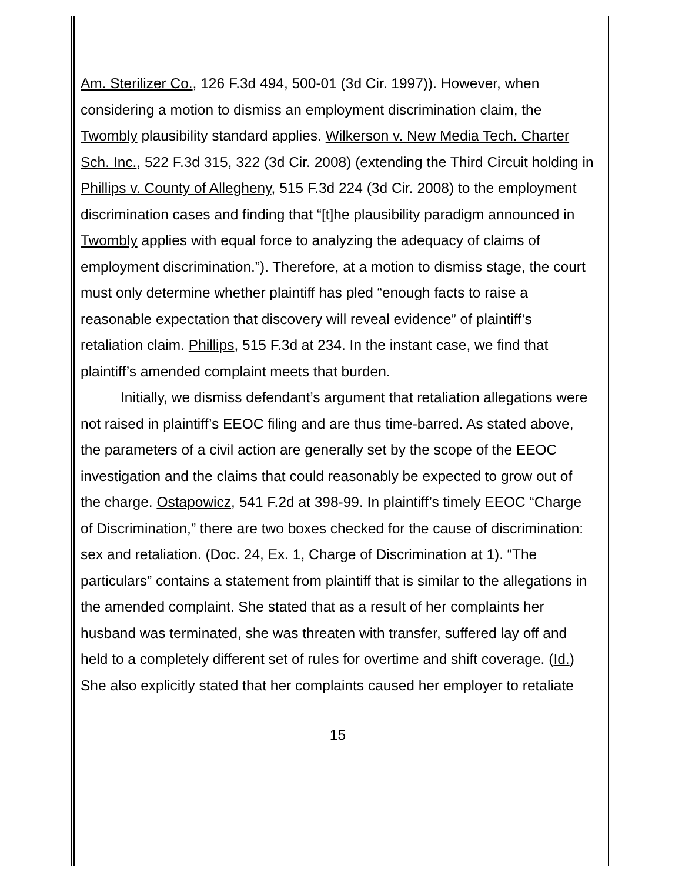Am. Sterilizer Co., 126 F.3d 494, 500-01 (3d Cir. 1997)). However, when considering a motion to dismiss an employment discrimination claim, the Twombly plausibility standard applies. Wilkerson v. New Media Tech. Charter Sch. Inc., 522 F.3d 315, 322 (3d Cir. 2008) (extending the Third Circuit holding in Phillips v. County of Allegheny, 515 F.3d 224 (3d Cir. 2008) to the employment discrimination cases and finding that “[t]he plausibility paradigm announced in Twombly applies with equal force to analyzing the adequacy of claims of employment discrimination.”). Therefore, at a motion to dismiss stage, the court must only determine whether plaintiff has pled “enough facts to raise a reasonable expectation that discovery will reveal evidence” of plaintiff’s retaliation claim. Phillips, 515 F.3d at 234. In the instant case, we find that plaintiff’s amended complaint meets that burden.
Initially, we dismiss defendant’s argument that retaliation allegations were not raised in plaintiff’s EEOC filing and are thus time-barred. As stated above, the parameters of a civil action are generally set by the scope of the EEOC investigation and the claims that could reasonably be expected to grow out of the charge. Ostapowicz, 541 F.2d at 398-99. In plaintiff’s timely EEOC “Charge of Discrimination,” there are two boxes checked for the cause of discrimination: sex and retaliation. (Doc. 24, Ex. 1, Charge of Discrimination at 1). “The particulars” contains a statement from plaintiff that is similar to the allegations in the amended complaint. She stated that as a result of her complaints her husband was terminated, she was threaten with transfer, suffered lay off and held to a completely different set of rules for overtime and shift coverage. (Id.) She also explicitly stated that her complaints caused her employer to retaliate
15